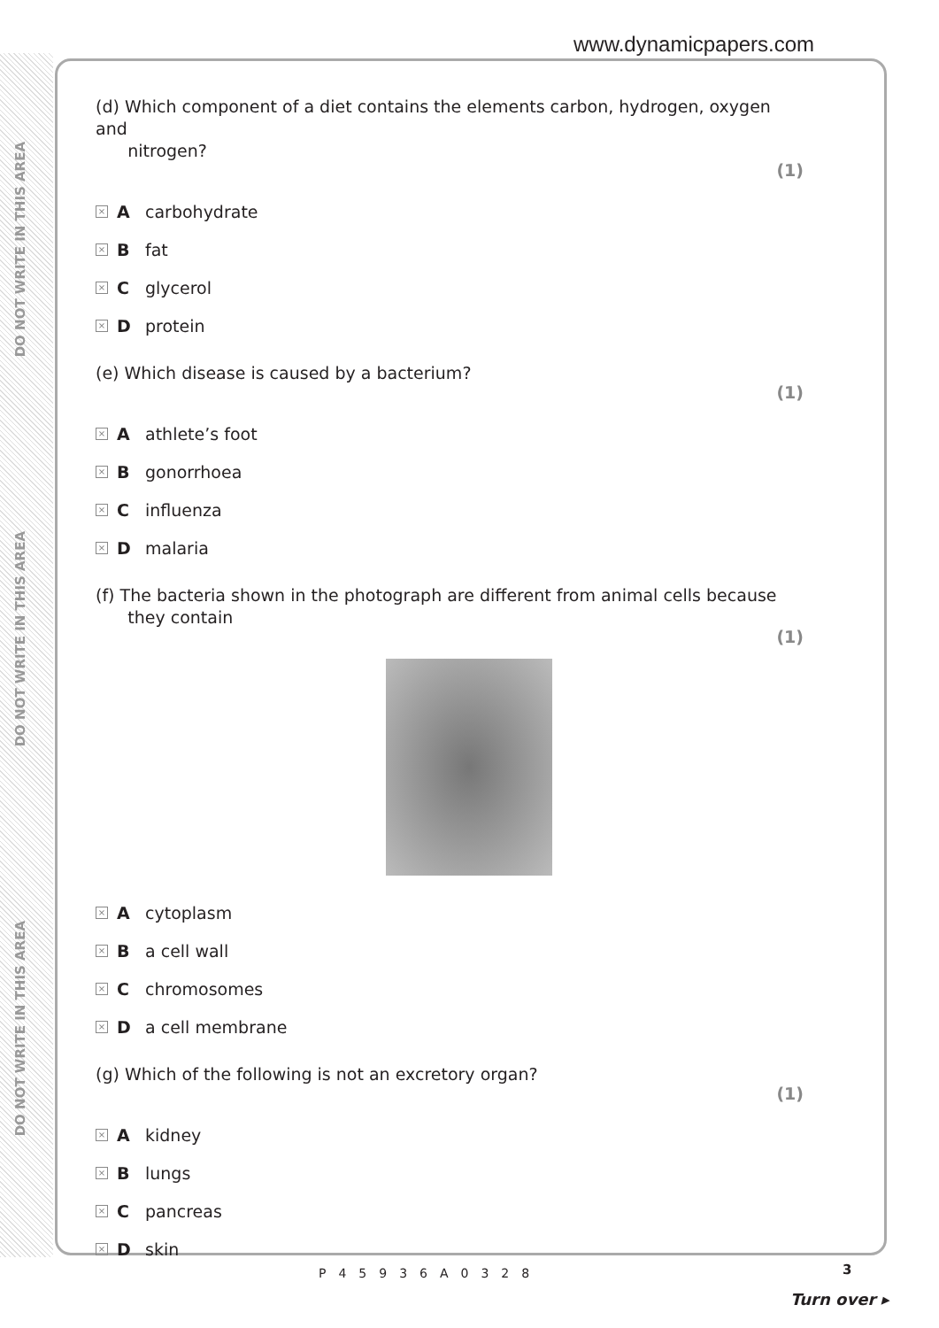DO NOT WRITE IN THIS AREA
DO NOT WRITE IN THIS AREA
DO NOT WRITE IN THIS AREA
www.dynamicpapers.com
(d) Which component of a diet contains the elements carbon, hydrogen, oxygen and
nitrogen?
(1)
× A carbohydrate
× B fat
× C glycerol
× D protein
(e) Which disease is caused by a bacterium?
(1)
× A athlete’s foot
× B gonorrhoea
× C influenza
× D malaria
(f) The bacteria shown in the photograph are different from animal cells because
they contain
(1)
× A cytoplasm
× B a cell wall
× C chromosomes
× D a cell membrane
(g) Which of the following is not an excretory organ?
(1)
× A kidney
× B lungs
× C pancreas
× D skin
P45936A0328 3
Turn over ▸